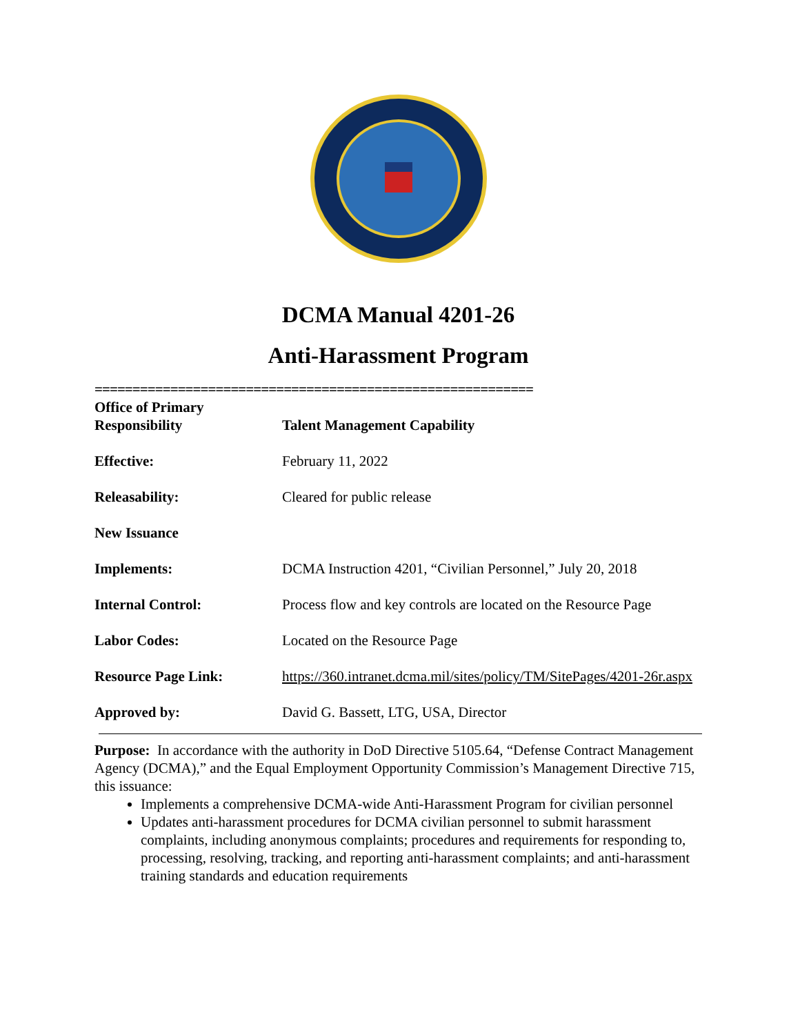DCMA Manual 4201-26
Anti-Harassment Program
==========================================================
| Office of Primary Responsibility | Talent Management Capability |
| Effective: | February 11, 2022 |
| Releasability: | Cleared for public release |
| New Issuance | |
| Implements: | DCMA Instruction 4201, “Civilian Personnel,” July 20, 2018 |
| Internal Control: | Process flow and key controls are located on the Resource Page |
| Labor Codes: | Located on the Resource Page |
| Resource Page Link: | https://360.intranet.dcma.mil/sites/policy/TM/SitePages/4201-26r.aspx |
| Approved by: | David G. Bassett, LTG, USA, Director |
Purpose: In accordance with the authority in DoD Directive 5105.64, “Defense Contract Management Agency (DCMA),” and the Equal Employment Opportunity Commission’s Management Directive 715, this issuance:
Implements a comprehensive DCMA-wide Anti-Harassment Program for civilian personnel
Updates anti-harassment procedures for DCMA civilian personnel to submit harassment complaints, including anonymous complaints; procedures and requirements for responding to, processing, resolving, tracking, and reporting anti-harassment complaints; and anti-harassment training standards and education requirements